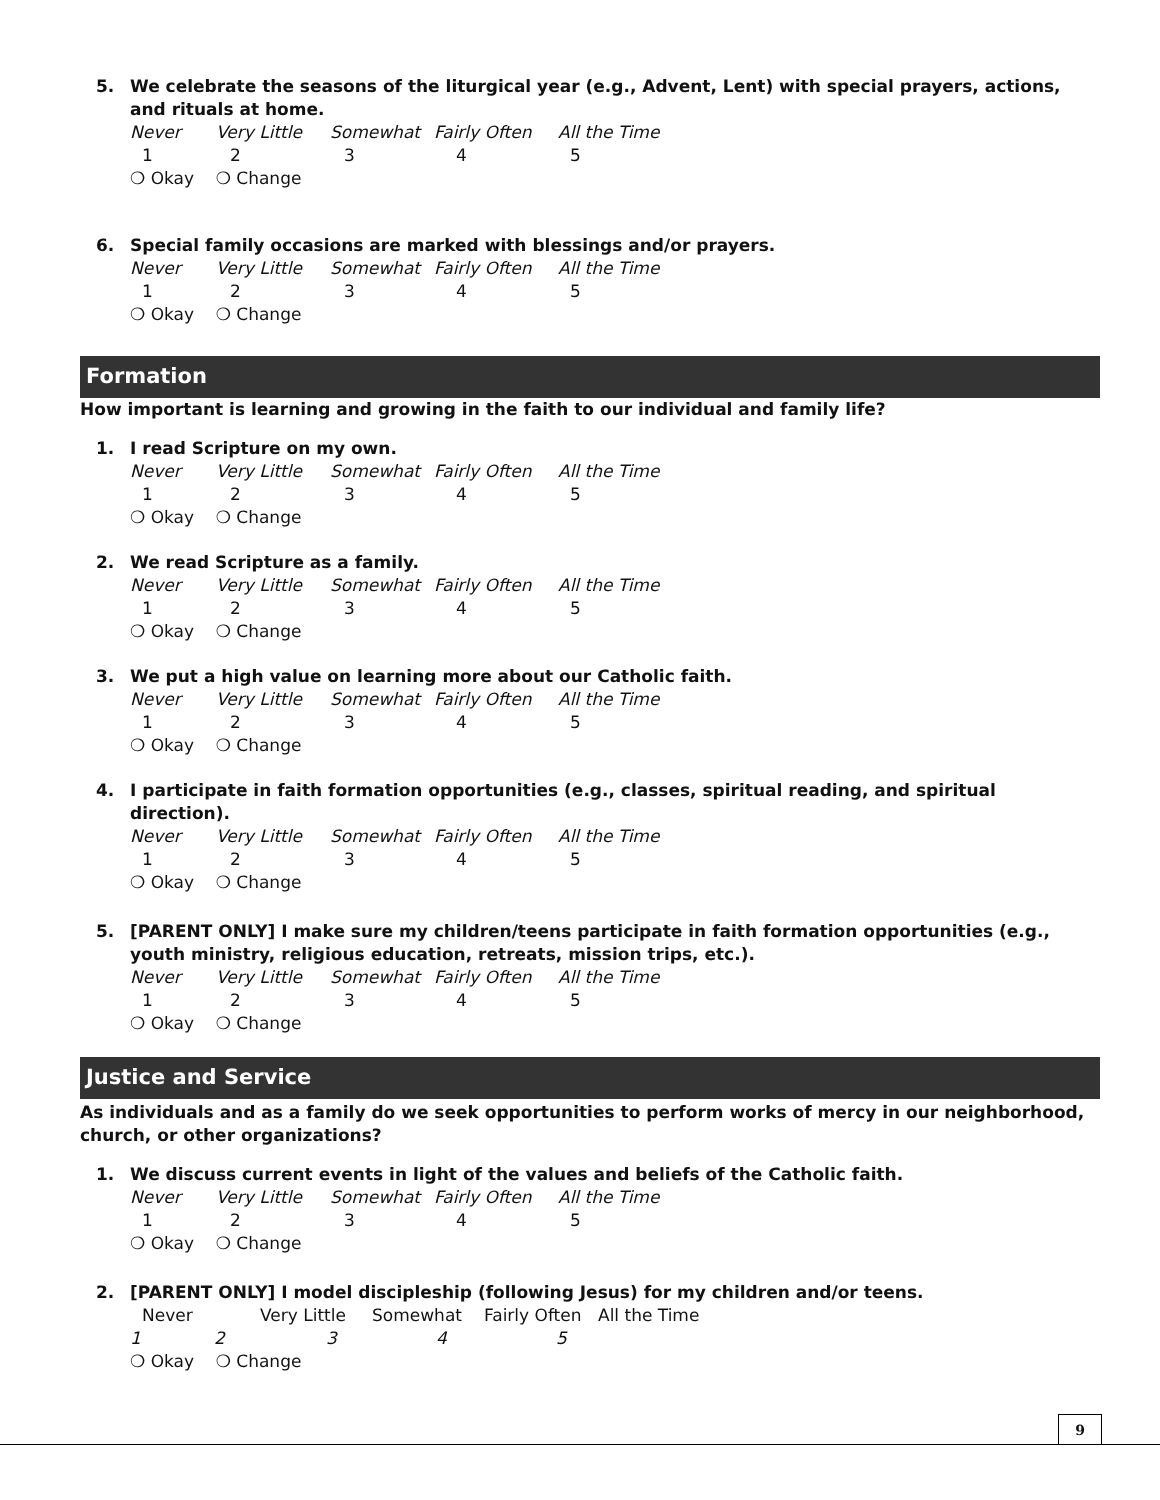5. We celebrate the seasons of the liturgical year (e.g., Advent, Lent) with special prayers, actions, and rituals at home.
Never Very Little Somewhat Fairly Often All the Time
12345
❍ Okay ❍ Change
6. Special family occasions are marked with blessings and/or prayers.
Never Very Little Somewhat Fairly Often All the Time
12345
❍ Okay ❍ Change
Formation
How important is learning and growing in the faith to our individual and family life?
1. I read Scripture on my own.
Never Very Little Somewhat Fairly Often All the Time
12345
❍ Okay ❍ Change
2. We read Scripture as a family.
Never Very Little Somewhat Fairly Often All the Time
12345
❍ Okay ❍ Change
3. We put a high value on learning more about our Catholic faith.
Never Very Little Somewhat Fairly Often All the Time
12345
❍ Okay ❍ Change
4. I participate in faith formation opportunities (e.g., classes, spiritual reading, and spiritual direction).
Never Very Little Somewhat Fairly Often All the Time
12345
❍ Okay ❍ Change
5. [PARENT ONLY] I make sure my children/teens participate in faith formation opportunities (e.g., youth ministry, religious education, retreats, mission trips, etc.).
Never Very Little Somewhat Fairly Often All the Time
12345
❍ Okay ❍ Change
Justice and Service
As individuals and as a family do we seek opportunities to perform works of mercy in our neighborhood, church, or other organizations?
1. We discuss current events in light of the values and beliefs of the Catholic faith.
Never Very Little Somewhat Fairly Often All the Time
12345
❍ Okay ❍ Change
2. [PARENT ONLY] I model discipleship (following Jesus) for my children and/or teens.
Never Very Little Somewhat Fairly Often All the Time
12345
❍ Okay ❍ Change
9